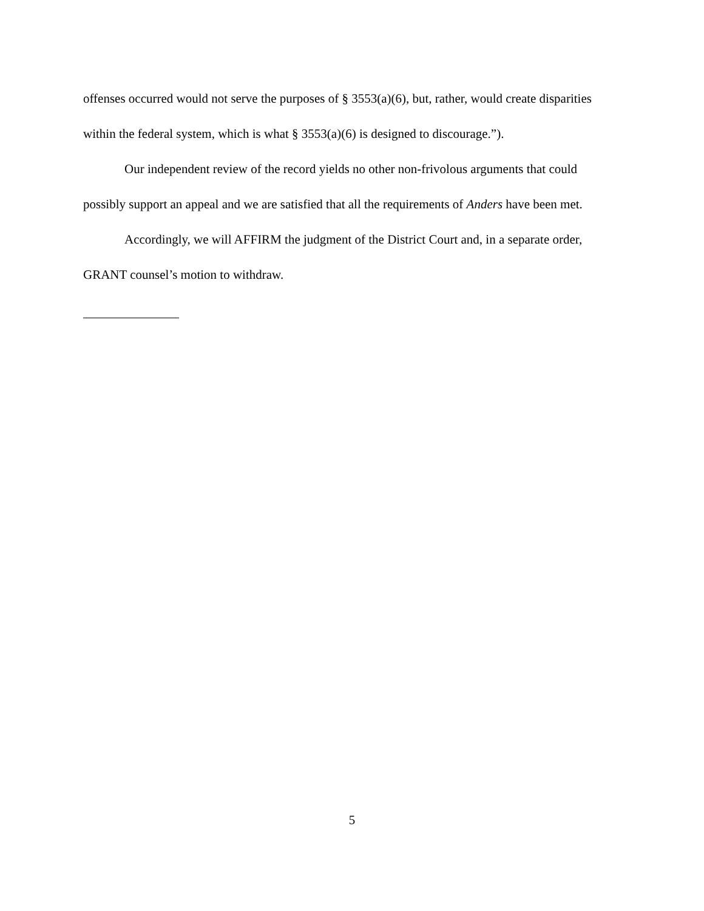offenses occurred would not serve the purposes of § 3553(a)(6), but, rather, would create disparities within the federal system, which is what § 3553(a)(6) is designed to discourage.”).
Our independent review of the record yields no other non-frivolous arguments that could possibly support an appeal and we are satisfied that all the requirements of Anders have been met.
Accordingly, we will AFFIRM the judgment of the District Court and, in a separate order, GRANT counsel’s motion to withdraw.
5